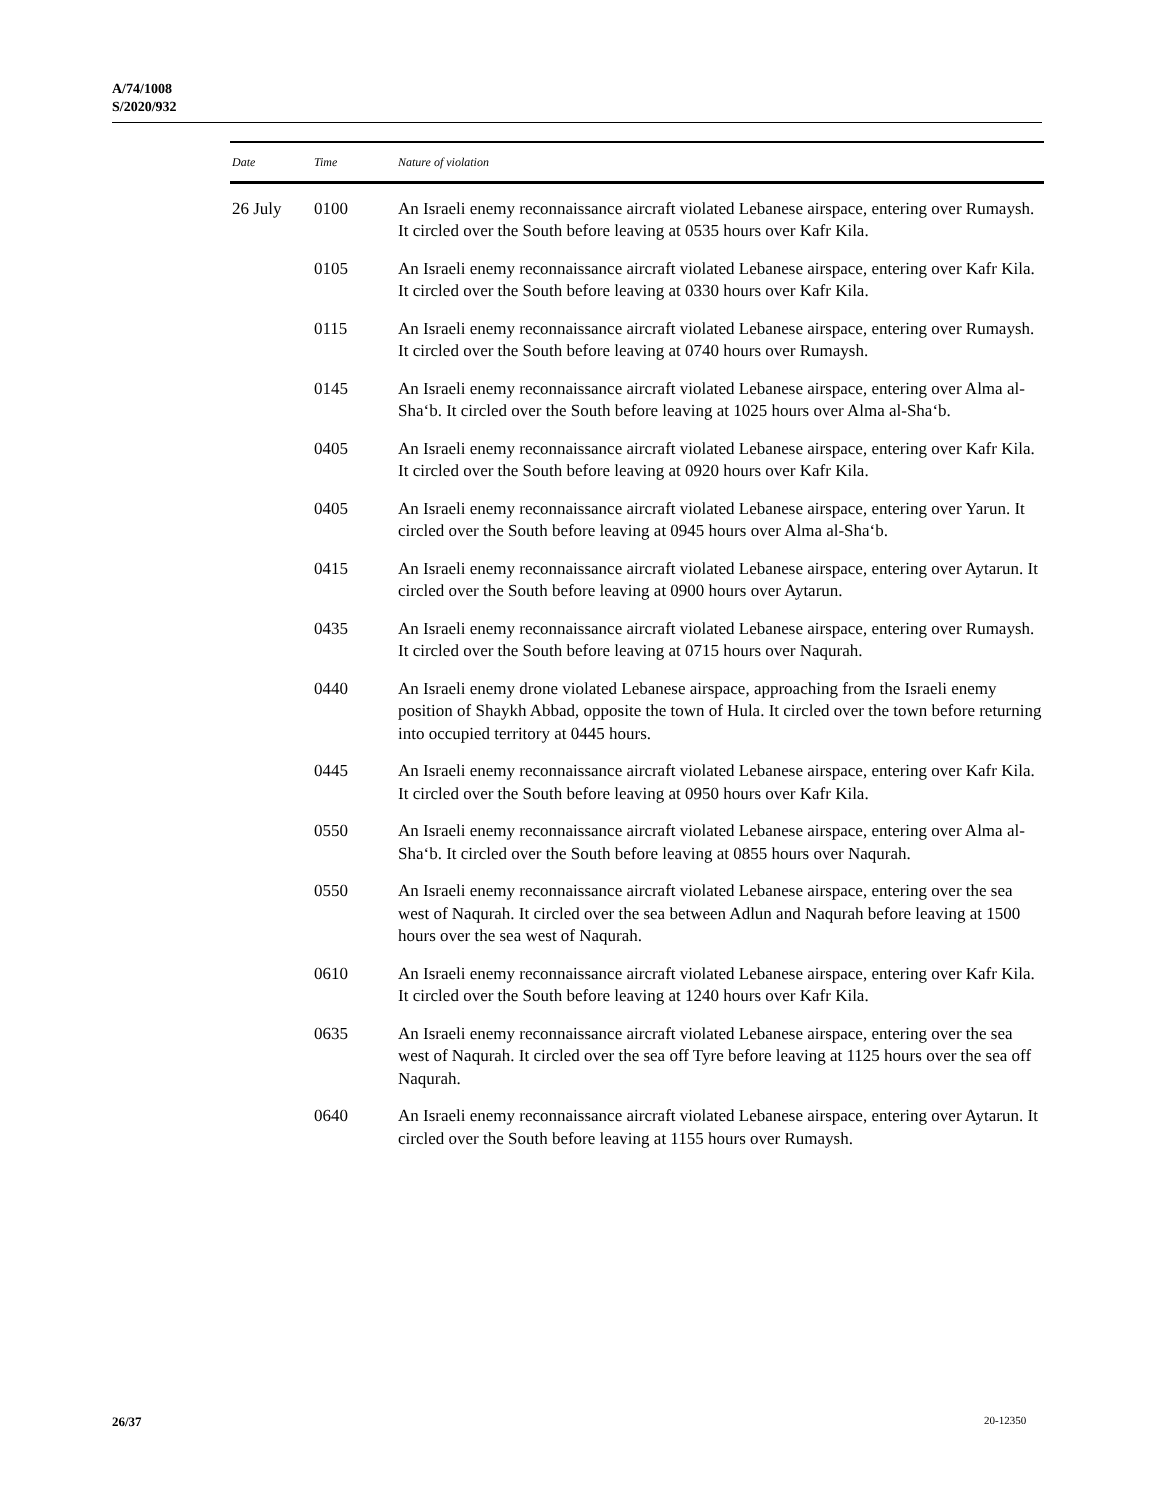A/74/1008
S/2020/932
| Date | Time | Nature of violation |
| --- | --- | --- |
| 26 July | 0100 | An Israeli enemy reconnaissance aircraft violated Lebanese airspace, entering over Rumaysh. It circled over the South before leaving at 0535 hours over Kafr Kila. |
| | 0105 | An Israeli enemy reconnaissance aircraft violated Lebanese airspace, entering over Kafr Kila. It circled over the South before leaving at 0330 hours over Kafr Kila. |
| | 0115 | An Israeli enemy reconnaissance aircraft violated Lebanese airspace, entering over Rumaysh. It circled over the South before leaving at 0740 hours over Rumaysh. |
| | 0145 | An Israeli enemy reconnaissance aircraft violated Lebanese airspace, entering over Alma al-Sha‘b. It circled over the South before leaving at 1025 hours over Alma al-Sha‘b. |
| | 0405 | An Israeli enemy reconnaissance aircraft violated Lebanese airspace, entering over Kafr Kila. It circled over the South before leaving at 0920 hours over Kafr Kila. |
| | 0405 | An Israeli enemy reconnaissance aircraft violated Lebanese airspace, entering over Yarun. It circled over the South before leaving at 0945 hours over Alma al-Sha‘b. |
| | 0415 | An Israeli enemy reconnaissance aircraft violated Lebanese airspace, entering over Aytarun. It circled over the South before leaving at 0900 hours over Aytarun. |
| | 0435 | An Israeli enemy reconnaissance aircraft violated Lebanese airspace, entering over Rumaysh. It circled over the South before leaving at 0715 hours over Naqurah. |
| | 0440 | An Israeli enemy drone violated Lebanese airspace, approaching from the Israeli enemy position of Shaykh Abbad, opposite the town of Hula. It circled over the town before returning into occupied territory at 0445 hours. |
| | 0445 | An Israeli enemy reconnaissance aircraft violated Lebanese airspace, entering over Kafr Kila. It circled over the South before leaving at 0950 hours over Kafr Kila. |
| | 0550 | An Israeli enemy reconnaissance aircraft violated Lebanese airspace, entering over Alma al-Sha‘b. It circled over the South before leaving at 0855 hours over Naqurah. |
| | 0550 | An Israeli enemy reconnaissance aircraft violated Lebanese airspace, entering over the sea west of Naqurah. It circled over the sea between Adlun and Naqurah before leaving at 1500 hours over the sea west of Naqurah. |
| | 0610 | An Israeli enemy reconnaissance aircraft violated Lebanese airspace, entering over Kafr Kila. It circled over the South before leaving at 1240 hours over Kafr Kila. |
| | 0635 | An Israeli enemy reconnaissance aircraft violated Lebanese airspace, entering over the sea west of Naqurah. It circled over the sea off Tyre before leaving at 1125 hours over the sea off Naqurah. |
| | 0640 | An Israeli enemy reconnaissance aircraft violated Lebanese airspace, entering over Aytarun. It circled over the South before leaving at 1155 hours over Rumaysh. |
26/37 20-12350